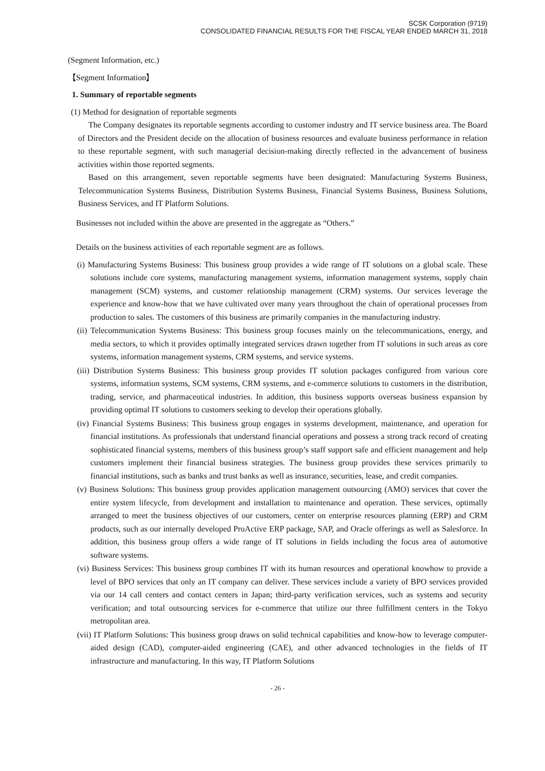SCSK Corporation (9719)
CONSOLIDATED FINANCIAL RESULTS FOR THE FISCAL YEAR ENDED MARCH 31, 2018
(Segment Information, etc.)
【Segment Information】
1. Summary of reportable segments
(1) Method for designation of reportable segments
The Company designates its reportable segments according to customer industry and IT service business area. The Board of Directors and the President decide on the allocation of business resources and evaluate business performance in relation to these reportable segment, with such managerial decision-making directly reflected in the advancement of business activities within those reported segments.
Based on this arrangement, seven reportable segments have been designated: Manufacturing Systems Business, Telecommunication Systems Business, Distribution Systems Business, Financial Systems Business, Business Solutions, Business Services, and IT Platform Solutions.
Businesses not included within the above are presented in the aggregate as “Others.”
Details on the business activities of each reportable segment are as follows.
(i) Manufacturing Systems Business: This business group provides a wide range of IT solutions on a global scale. These solutions include core systems, manufacturing management systems, information management systems, supply chain management (SCM) systems, and customer relationship management (CRM) systems. Our services leverage the experience and know-how that we have cultivated over many years throughout the chain of operational processes from production to sales. The customers of this business are primarily companies in the manufacturing industry.
(ii) Telecommunication Systems Business: This business group focuses mainly on the telecommunications, energy, and media sectors, to which it provides optimally integrated services drawn together from IT solutions in such areas as core systems, information management systems, CRM systems, and service systems.
(iii) Distribution Systems Business: This business group provides IT solution packages configured from various core systems, information systems, SCM systems, CRM systems, and e-commerce solutions to customers in the distribution, trading, service, and pharmaceutical industries. In addition, this business supports overseas business expansion by providing optimal IT solutions to customers seeking to develop their operations globally.
(iv) Financial Systems Business: This business group engages in systems development, maintenance, and operation for financial institutions. As professionals that understand financial operations and possess a strong track record of creating sophisticated financial systems, members of this business group’s staff support safe and efficient management and help customers implement their financial business strategies. The business group provides these services primarily to financial institutions, such as banks and trust banks as well as insurance, securities, lease, and credit companies.
(v) Business Solutions: This business group provides application management outsourcing (AMO) services that cover the entire system lifecycle, from development and installation to maintenance and operation. These services, optimally arranged to meet the business objectives of our customers, center on enterprise resources planning (ERP) and CRM products, such as our internally developed ProActive ERP package, SAP, and Oracle offerings as well as Salesforce. In addition, this business group offers a wide range of IT solutions in fields including the focus area of automotive software systems.
(vi) Business Services: This business group combines IT with its human resources and operational knowhow to provide a level of BPO services that only an IT company can deliver. These services include a variety of BPO services provided via our 14 call centers and contact centers in Japan; third-party verification services, such as systems and security verification; and total outsourcing services for e-commerce that utilize our three fulfillment centers in the Tokyo metropolitan area.
(vii) IT Platform Solutions: This business group draws on solid technical capabilities and know-how to leverage computer-aided design (CAD), computer-aided engineering (CAE), and other advanced technologies in the fields of IT infrastructure and manufacturing. In this way, IT Platform Solutions
- 26 -